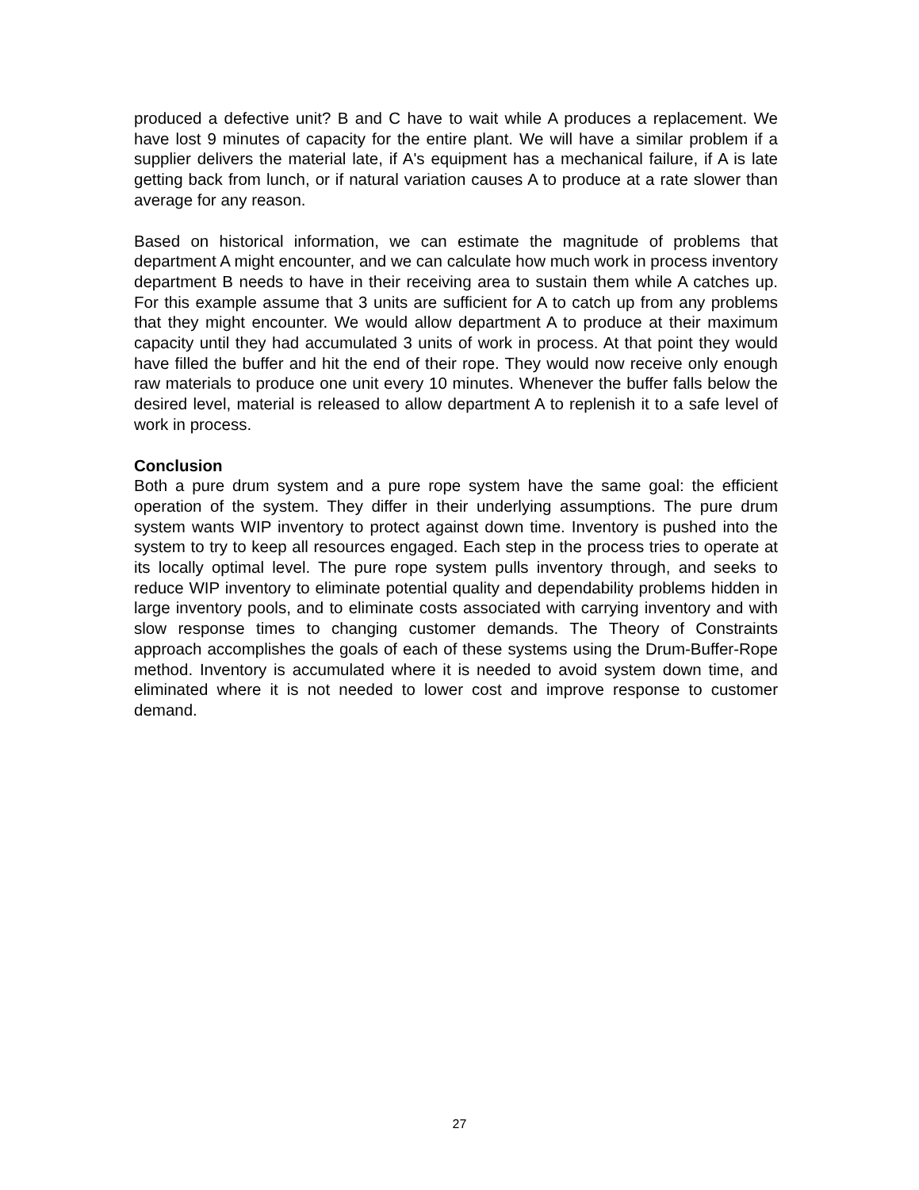produced a defective unit? B and C have to wait while A produces a replacement. We have lost 9 minutes of capacity for the entire plant. We will have a similar problem if a supplier delivers the material late, if A's equipment has a mechanical failure, if A is late getting back from lunch, or if natural variation causes A to produce at a rate slower than average for any reason.
Based on historical information, we can estimate the magnitude of problems that department A might encounter, and we can calculate how much work in process inventory department B needs to have in their receiving area to sustain them while A catches up. For this example assume that 3 units are sufficient for A to catch up from any problems that they might encounter. We would allow department A to produce at their maximum capacity until they had accumulated 3 units of work in process. At that point they would have filled the buffer and hit the end of their rope. They would now receive only enough raw materials to produce one unit every 10 minutes. Whenever the buffer falls below the desired level, material is released to allow department A to replenish it to a safe level of work in process.
Conclusion
Both a pure drum system and a pure rope system have the same goal: the efficient operation of the system. They differ in their underlying assumptions. The pure drum system wants WIP inventory to protect against down time. Inventory is pushed into the system to try to keep all resources engaged. Each step in the process tries to operate at its locally optimal level. The pure rope system pulls inventory through, and seeks to reduce WIP inventory to eliminate potential quality and dependability problems hidden in large inventory pools, and to eliminate costs associated with carrying inventory and with slow response times to changing customer demands. The Theory of Constraints approach accomplishes the goals of each of these systems using the Drum-Buffer-Rope method. Inventory is accumulated where it is needed to avoid system down time, and eliminated where it is not needed to lower cost and improve response to customer demand.
27